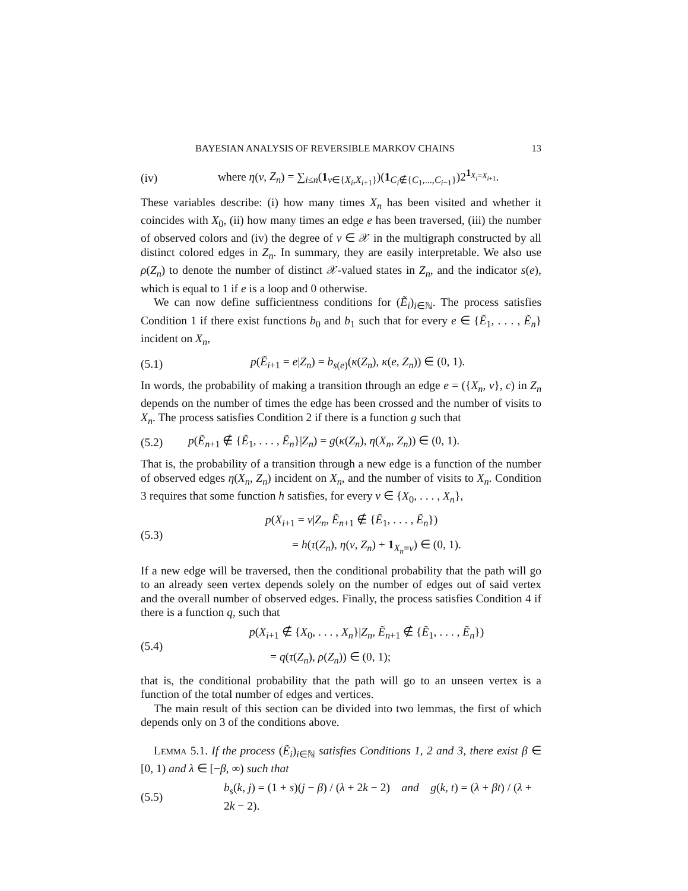BAYESIAN ANALYSIS OF REVERSIBLE MARKOV CHAINS 13
(iv)
where η(v, Z<sub>n</sub>) = ∑<sub>i≤n</sub>(1<sub>v∈{X<sub>i</sub>,X<sub>i+1</sub>}</sub>)(1<sub>C<sub>i</sub>∉{C<sub>1</sub>,...,C<sub>i−1</sub>}</sub>)2<sup>1<sub>X<sub>i</sub>=X<sub>i+1</sub></sub></sup>.
These variables describe: (i) how many times X<sub>n</sub> has been visited and whether it coincides with X<sub>0</sub>, (ii) how many times an edge e has been traversed, (iii) the number of observed colors and (iv) the degree of v ∈ 𝒳 in the multigraph constructed by all distinct colored edges in Z<sub>n</sub>. In summary, they are easily interpretable. We also use ρ(Z<sub>n</sub>) to denote the number of distinct 𝒳-valued states in Z<sub>n</sub>, and the indicator s(e), which is equal to 1 if e is a loop and 0 otherwise.
We can now define sufficientness conditions for (Ẽ<sub>i</sub>)<sub>i∈ℕ</sub>. The process satisfies Condition 1 if there exist functions b<sub>0</sub> and b<sub>1</sub> such that for every e ∈ {Ẽ<sub>1</sub>, . . . , Ẽ<sub>n</sub>} incident on X<sub>n</sub>,
(5.1)
p(Ẽ<sub>i+1</sub> = e|Z<sub>n</sub>) = b<sub>s(e)</sub>(κ(Z<sub>n</sub>), κ(e, Z<sub>n</sub>)) ∈ (0, 1).
In words, the probability of making a transition through an edge e = ({X<sub>n</sub>, v}, c) in Z<sub>n</sub> depends on the number of times the edge has been crossed and the number of visits to X<sub>n</sub>. The process satisfies Condition 2 if there is a function g such that
(5.2)
p(Ẽ<sub>n+1</sub> ∉ {Ẽ<sub>1</sub>, . . . , Ẽ<sub>n</sub>}|Z<sub>n</sub>) = g(κ(Z<sub>n</sub>), η(X<sub>n</sub>, Z<sub>n</sub>)) ∈ (0, 1).
That is, the probability of a transition through a new edge is a function of the number of observed edges η(X<sub>n</sub>, Z<sub>n</sub>) incident on X<sub>n</sub>, and the number of visits to X<sub>n</sub>. Condition 3 requires that some function h satisfies, for every v ∈ {X<sub>0</sub>, . . . , X<sub>n</sub>},
(5.3)
p(X<sub>i+1</sub> = v|Z<sub>n</sub>, Ẽ<sub>n+1</sub> ∉ {Ẽ<sub>1</sub>, . . . , Ẽ<sub>n</sub>})
= h(τ(Z<sub>n</sub>), η(v, Z<sub>n</sub>) + 1<sub>X<sub>n</sub>=v</sub>) ∈ (0, 1).
If a new edge will be traversed, then the conditional probability that the path will go to an already seen vertex depends solely on the number of edges out of said vertex and the overall number of observed edges. Finally, the process satisfies Condition 4 if there is a function q, such that
(5.4)
p(X<sub>i+1</sub> ∉ {X<sub>0</sub>, . . . , X<sub>n</sub>}|Z<sub>n</sub>, Ẽ<sub>n+1</sub> ∉ {Ẽ<sub>1</sub>, . . . , Ẽ<sub>n</sub>})
= q(τ(Z<sub>n</sub>), ρ(Z<sub>n</sub>)) ∈ (0, 1);
that is, the conditional probability that the path will go to an unseen vertex is a function of the total number of edges and vertices.
The main result of this section can be divided into two lemmas, the first of which depends only on 3 of the conditions above.
Lemma 5.1. If the process (Ẽ<sub>i</sub>)<sub>i∈ℕ</sub> satisfies Conditions 1, 2 and 3, there exist β ∈ [0, 1) and λ ∈ [−β, ∞) such that
(5.5)
b<sub>s</sub>(k, j) = (1 + s)(j − β) / (λ + 2k − 2) and g(k, t) = (λ + βt) / (λ + 2k − 2).